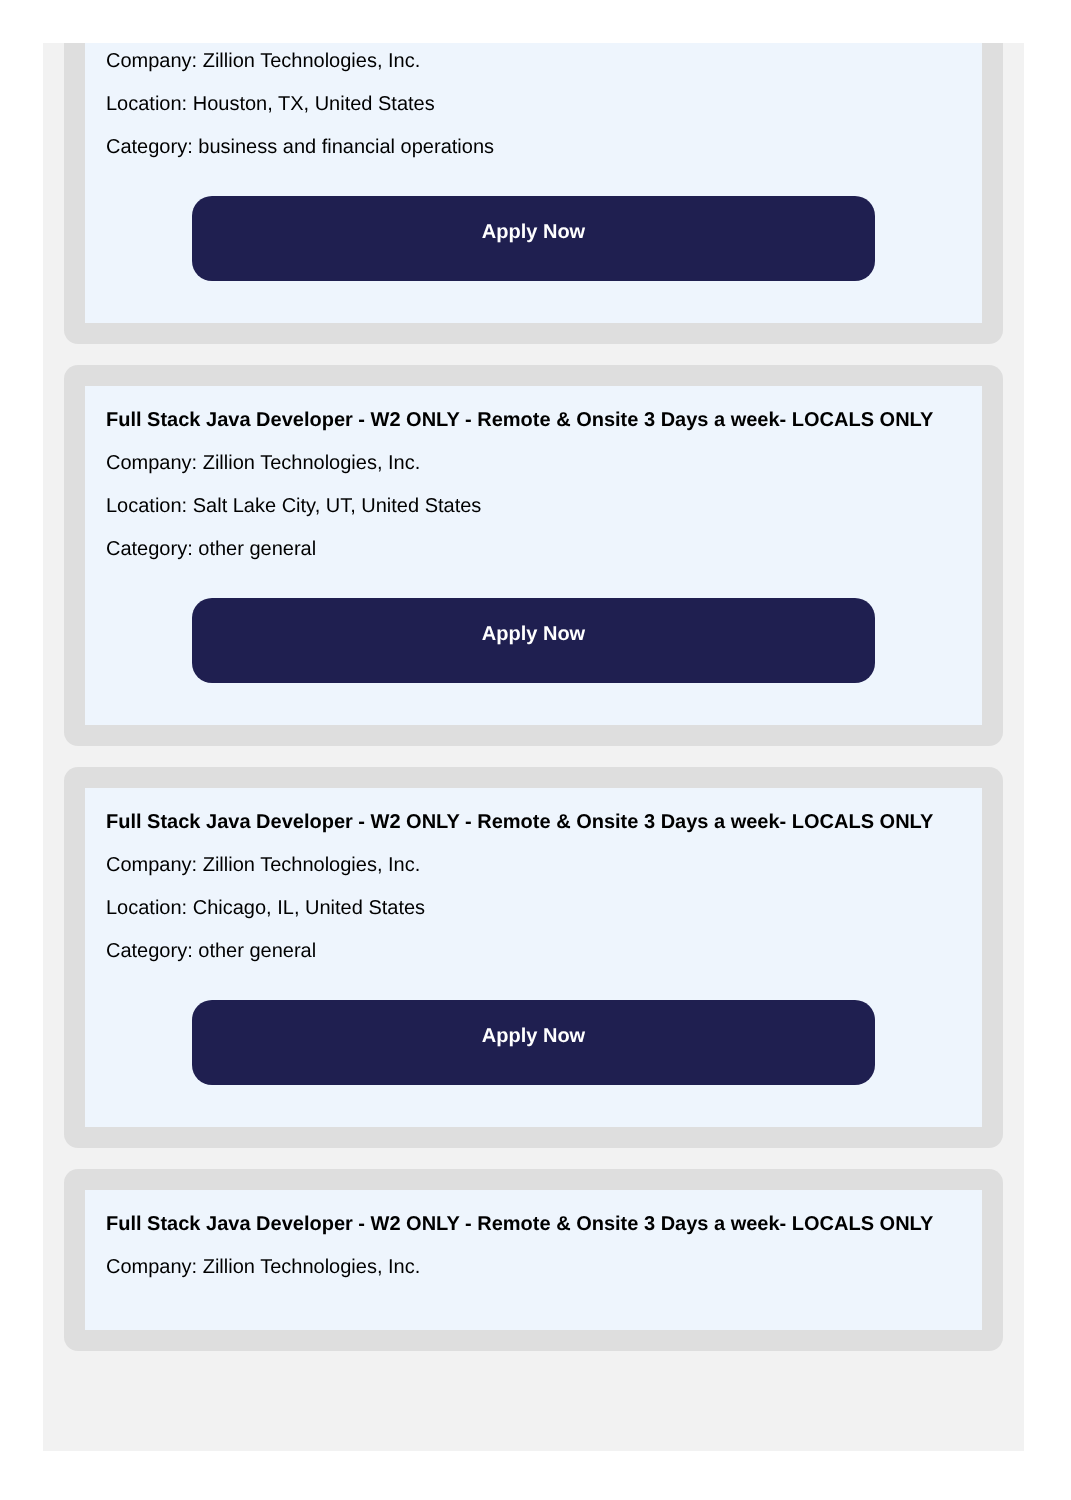Company: Zillion Technologies, Inc.
Location: Houston, TX, United States
Category: business and financial operations
Apply Now
Full Stack Java Developer - W2 ONLY - Remote & Onsite 3 Days a week- LOCALS ONLY
Company: Zillion Technologies, Inc.
Location: Salt Lake City, UT, United States
Category: other general
Apply Now
Full Stack Java Developer - W2 ONLY - Remote & Onsite 3 Days a week- LOCALS ONLY
Company: Zillion Technologies, Inc.
Location: Chicago, IL, United States
Category: other general
Apply Now
Full Stack Java Developer - W2 ONLY - Remote & Onsite 3 Days a week- LOCALS ONLY
Company: Zillion Technologies, Inc.